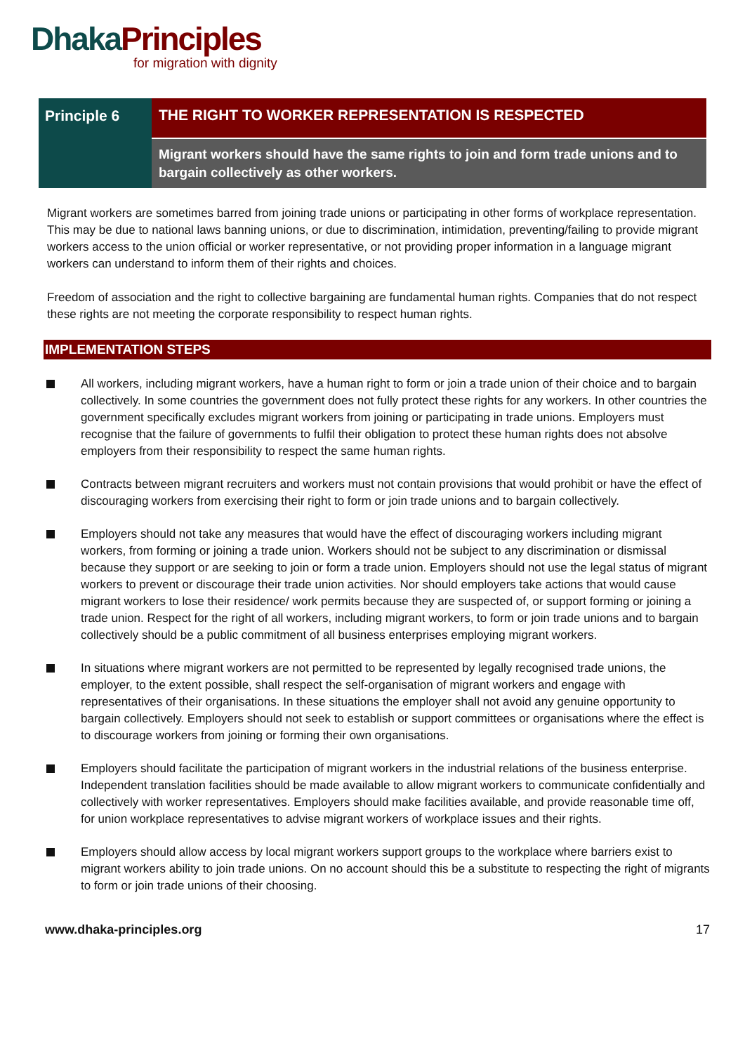Dhaka Principles
for migration with dignity
Principle 6
THE RIGHT TO WORKER REPRESENTATION IS RESPECTED
Migrant workers should have the same rights to join and form trade unions and to bargain collectively as other workers.
Migrant workers are sometimes barred from joining trade unions or participating in other forms of workplace representation. This may be due to national laws banning unions, or due to discrimination, intimidation, preventing/failing to provide migrant workers access to the union official or worker representative, or not providing proper information in a language migrant workers can understand to inform them of their rights and choices.
Freedom of association and the right to collective bargaining are fundamental human rights. Companies that do not respect these rights are not meeting the corporate responsibility to respect human rights.
IMPLEMENTATION STEPS
All workers, including migrant workers, have a human right to form or join a trade union of their choice and to bargain collectively. In some countries the government does not fully protect these rights for any workers. In other countries the government specifically excludes migrant workers from joining or participating in trade unions. Employers must recognise that the failure of governments to fulfil their obligation to protect these human rights does not absolve employers from their responsibility to respect the same human rights.
Contracts between migrant recruiters and workers must not contain provisions that would prohibit or have the effect of discouraging workers from exercising their right to form or join trade unions and to bargain collectively.
Employers should not take any measures that would have the effect of discouraging workers including migrant workers, from forming or joining a trade union. Workers should not be subject to any discrimination or dismissal because they support or are seeking to join or form a trade union. Employers should not use the legal status of migrant workers to prevent or discourage their trade union activities. Nor should employers take actions that would cause migrant workers to lose their residence/ work permits because they are suspected of, or support forming or joining a trade union. Respect for the right of all workers, including migrant workers, to form or join trade unions and to bargain collectively should be a public commitment of all business enterprises employing migrant workers.
In situations where migrant workers are not permitted to be represented by legally recognised trade unions, the employer, to the extent possible, shall respect the self-organisation of migrant workers and engage with representatives of their organisations. In these situations the employer shall not avoid any genuine opportunity to bargain collectively. Employers should not seek to establish or support committees or organisations where the effect is to discourage workers from joining or forming their own organisations.
Employers should facilitate the participation of migrant workers in the industrial relations of the business enterprise. Independent translation facilities should be made available to allow migrant workers to communicate confidentially and collectively with worker representatives. Employers should make facilities available, and provide reasonable time off, for union workplace representatives to advise migrant workers of workplace issues and their rights.
Employers should allow access by local migrant workers support groups to the workplace where barriers exist to migrant workers ability to join trade unions. On no account should this be a substitute to respecting the right of migrants to form or join trade unions of their choosing.
www.dhaka-principles.org 17